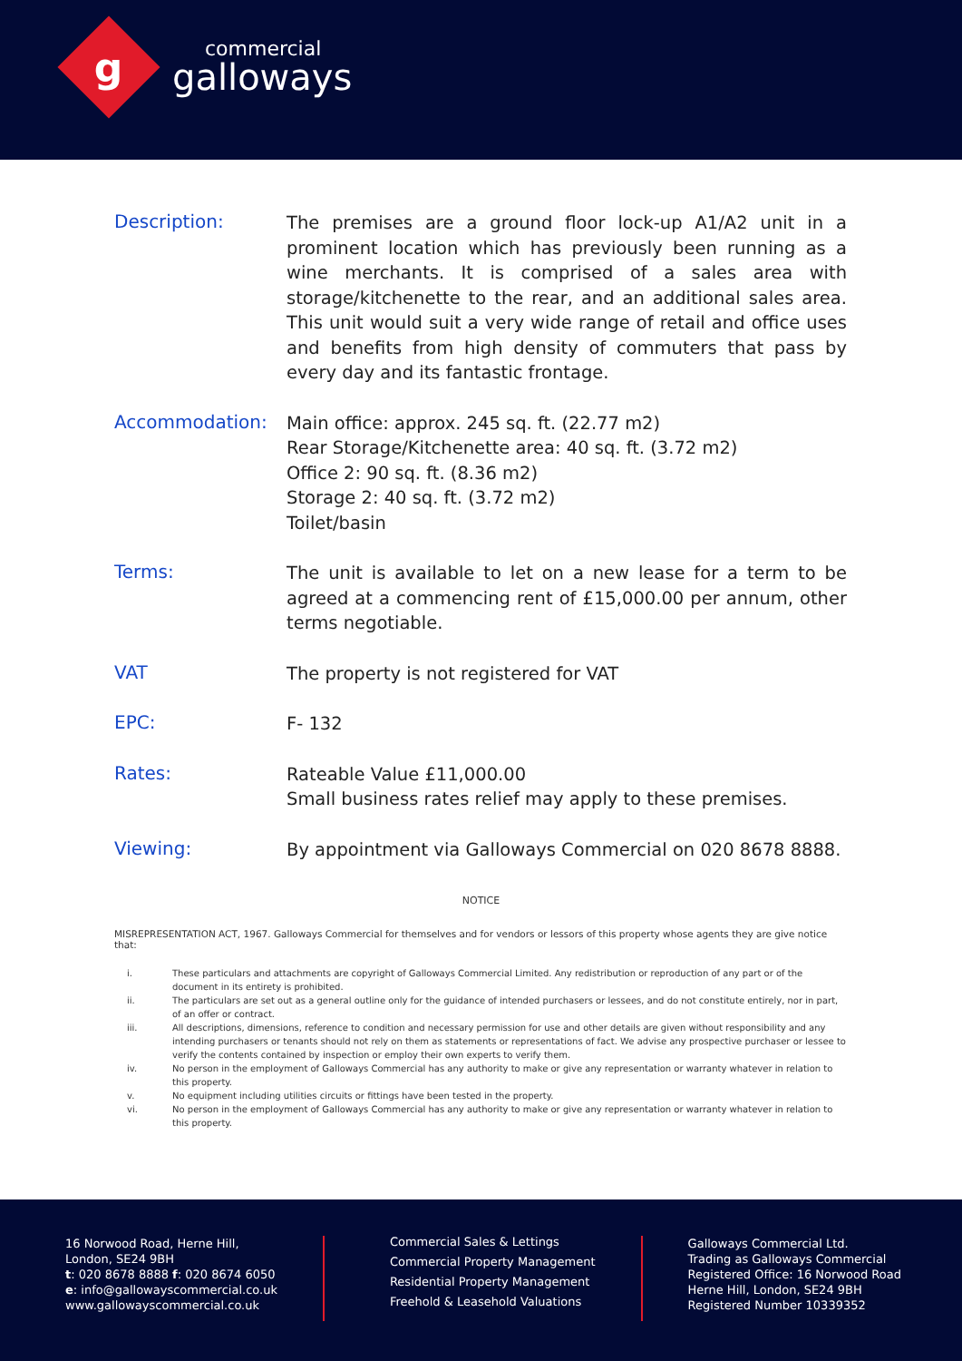g
commercial
galloways
Description:
The premises are a ground floor lock-up A1/A2 unit in a prominent location which has previously been running as a wine merchants. It is comprised of a sales area with storage/kitchenette to the rear, and an additional sales area. This unit would suit a very wide range of retail and office uses and benefits from high density of commuters that pass by every day and its fantastic frontage.
Accommodation:
Main office: approx. 245 sq. ft. (22.77 m2)
Rear Storage/Kitchenette area: 40 sq. ft. (3.72 m2)
Office 2: 90 sq. ft. (8.36 m2)
Storage 2: 40 sq. ft. (3.72 m2)
Toilet/basin
Terms:
The unit is available to let on a new lease for a term to be agreed at a commencing rent of £15,000.00 per annum, other terms negotiable.
VAT
The property is not registered for VAT
EPC:
F- 132
Rates:
Rateable Value £11,000.00
Small business rates relief may apply to these premises.
Viewing:
By appointment via Galloways Commercial on 020 8678 8888.
NOTICE
MISREPRESENTATION ACT, 1967. Galloways Commercial for themselves and for vendors or lessors of this property whose agents they are give notice that:
i. These particulars and attachments are copyright of Galloways Commercial Limited. Any redistribution or reproduction of any part or of the document in its entirety is prohibited.
ii. The particulars are set out as a general outline only for the guidance of intended purchasers or lessees, and do not constitute entirely, nor in part, of an offer or contract.
iii. All descriptions, dimensions, reference to condition and necessary permission for use and other details are given without responsibility and any intending purchasers or tenants should not rely on them as statements or representations of fact. We advise any prospective purchaser or lessee to verify the contents contained by inspection or employ their own experts to verify them.
iv. No person in the employment of Galloways Commercial has any authority to make or give any representation or warranty whatever in relation to this property.
v. No equipment including utilities circuits or fittings have been tested in the property.
vi. No person in the employment of Galloways Commercial has any authority to make or give any representation or warranty whatever in relation to this property.
16 Norwood Road, Herne Hill,
London, SE24 9BH
t: 020 8678 8888 f: 020 8674 6050
e: info@gallowayscommercial.co.uk
www.gallowayscommercial.co.uk
Commercial Sales & Lettings
Commercial Property Management
Residential Property Management
Freehold & Leasehold Valuations
Galloways Commercial Ltd.
Trading as Galloways Commercial
Registered Office: 16 Norwood Road
Herne Hill, London, SE24 9BH
Registered Number 10339352